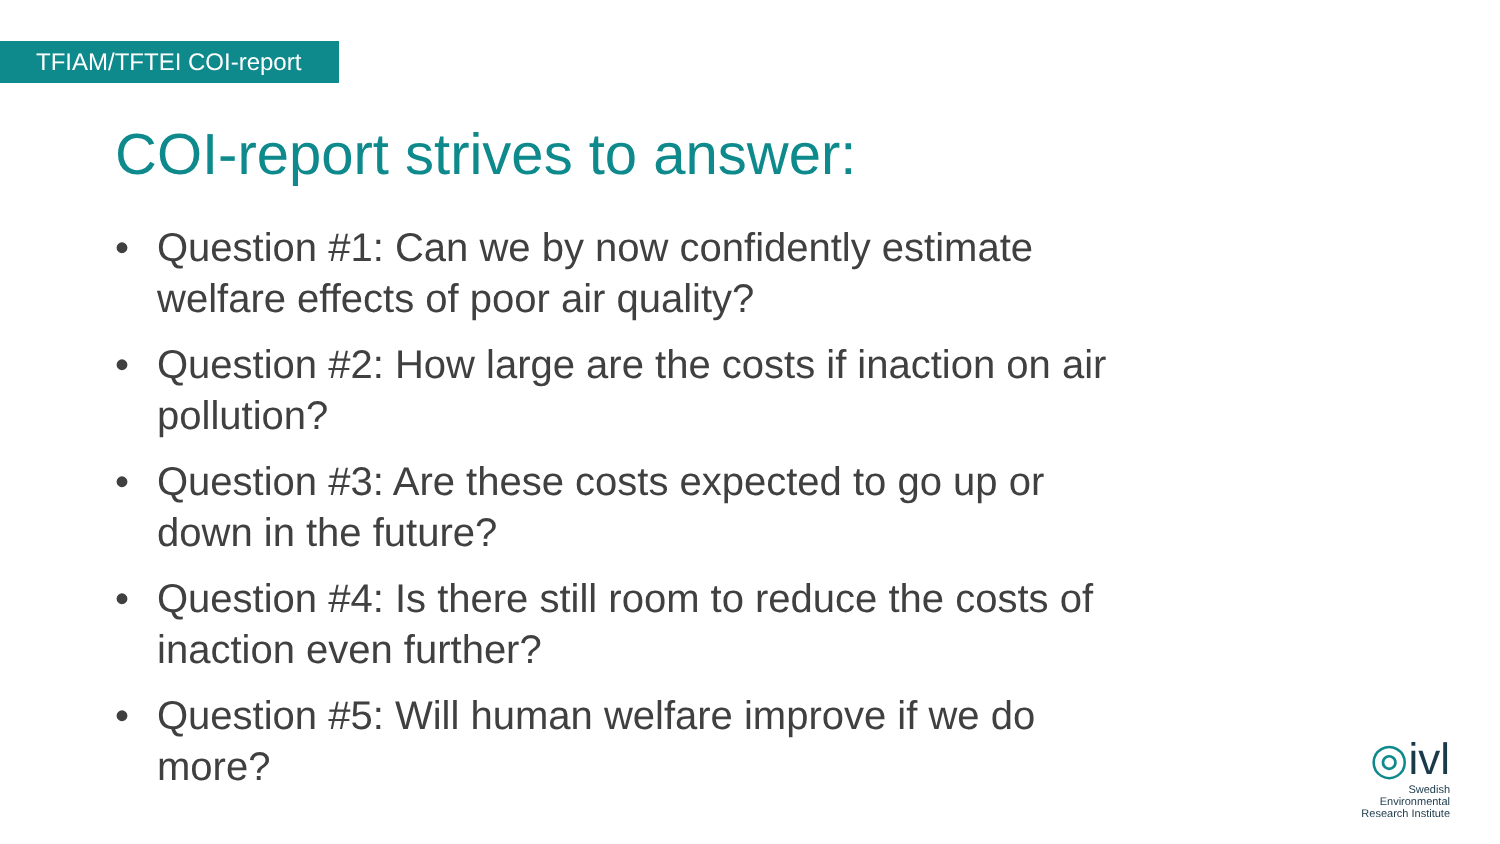TFIAM/TFTEI COI-report
COI-report strives to answer:
• Question #1: Can we by now confidently estimate welfare effects of poor air quality?
• Question #2: How large are the costs if inaction on air pollution?
• Question #3: Are these costs expected to go up or down in the future?
• Question #4: Is there still room to reduce the costs of inaction even further?
• Question #5: Will human welfare improve if we do more?
◎ivl
Swedish Environmental
Research Institute